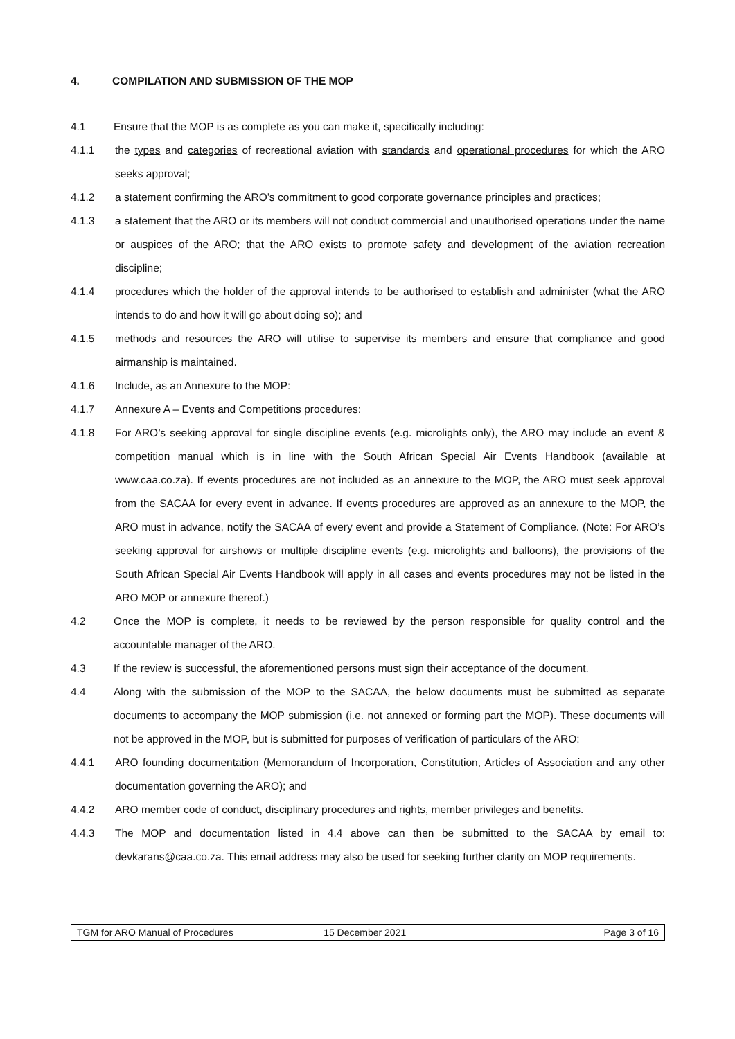4. COMPILATION AND SUBMISSION OF THE MOP
4.1 Ensure that the MOP is as complete as you can make it, specifically including:
4.1.1 the types and categories of recreational aviation with standards and operational procedures for which the ARO seeks approval;
4.1.2 a statement confirming the ARO’s commitment to good corporate governance principles and practices;
4.1.3 a statement that the ARO or its members will not conduct commercial and unauthorised operations under the name or auspices of the ARO; that the ARO exists to promote safety and development of the aviation recreation discipline;
4.1.4 procedures which the holder of the approval intends to be authorised to establish and administer (what the ARO intends to do and how it will go about doing so); and
4.1.5 methods and resources the ARO will utilise to supervise its members and ensure that compliance and good airmanship is maintained.
4.1.6 Include, as an Annexure to the MOP:
4.1.7 Annexure A – Events and Competitions procedures:
4.1.8 For ARO’s seeking approval for single discipline events (e.g. microlights only), the ARO may include an event & competition manual which is in line with the South African Special Air Events Handbook (available at www.caa.co.za). If events procedures are not included as an annexure to the MOP, the ARO must seek approval from the SACAA for every event in advance. If events procedures are approved as an annexure to the MOP, the ARO must in advance, notify the SACAA of every event and provide a Statement of Compliance. (Note: For ARO’s seeking approval for airshows or multiple discipline events (e.g. microlights and balloons), the provisions of the South African Special Air Events Handbook will apply in all cases and events procedures may not be listed in the ARO MOP or annexure thereof.)
4.2 Once the MOP is complete, it needs to be reviewed by the person responsible for quality control and the accountable manager of the ARO.
4.3 If the review is successful, the aforementioned persons must sign their acceptance of the document.
4.4 Along with the submission of the MOP to the SACAA, the below documents must be submitted as separate documents to accompany the MOP submission (i.e. not annexed or forming part the MOP). These documents will not be approved in the MOP, but is submitted for purposes of verification of particulars of the ARO:
4.4.1 ARO founding documentation (Memorandum of Incorporation, Constitution, Articles of Association and any other documentation governing the ARO); and
4.4.2 ARO member code of conduct, disciplinary procedures and rights, member privileges and benefits.
4.4.3 The MOP and documentation listed in 4.4 above can then be submitted to the SACAA by email to: devkarans@caa.co.za. This email address may also be used for seeking further clarity on MOP requirements.
| TGM for ARO Manual of Procedures | 15 December 2021 | Page 3 of 16 |